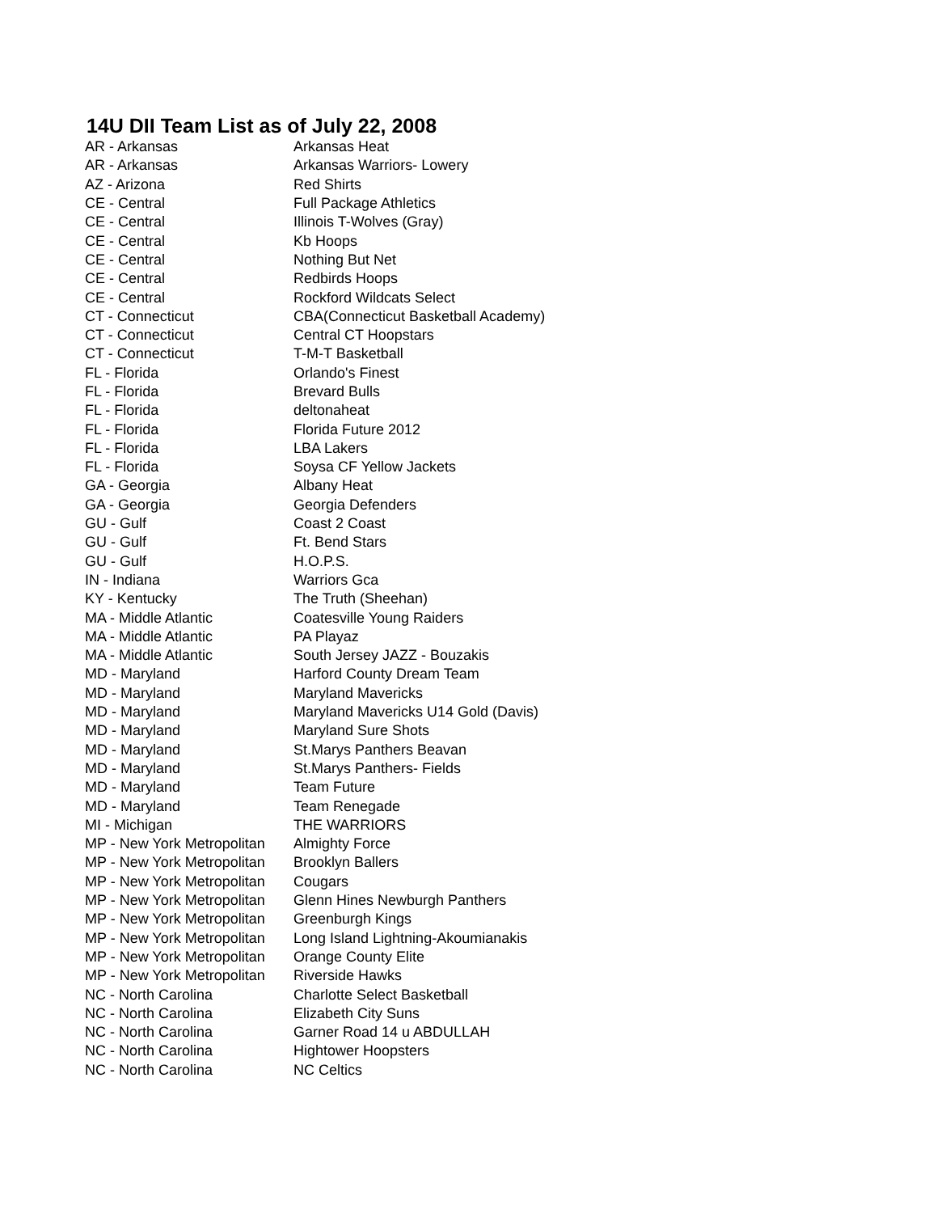14U DII Team List as of July 22, 2008
| AR - Arkansas | Arkansas Heat |
| AR - Arkansas | Arkansas Warriors- Lowery |
| AZ - Arizona | Red Shirts |
| CE - Central | Full Package Athletics |
| CE - Central | Illinois T-Wolves (Gray) |
| CE - Central | Kb Hoops |
| CE - Central | Nothing But Net |
| CE - Central | Redbirds Hoops |
| CE - Central | Rockford Wildcats Select |
| CT - Connecticut | CBA(Connecticut Basketball Academy) |
| CT - Connecticut | Central CT Hoopstars |
| CT - Connecticut | T-M-T Basketball |
| FL - Florida | Orlando's Finest |
| FL - Florida | Brevard Bulls |
| FL - Florida | deltonaheat |
| FL - Florida | Florida Future 2012 |
| FL - Florida | LBA Lakers |
| FL - Florida | Soysa CF Yellow Jackets |
| GA - Georgia | Albany Heat |
| GA - Georgia | Georgia Defenders |
| GU - Gulf | Coast 2 Coast |
| GU - Gulf | Ft. Bend Stars |
| GU - Gulf | H.O.P.S. |
| IN - Indiana | Warriors Gca |
| KY - Kentucky | The Truth (Sheehan) |
| MA - Middle Atlantic | Coatesville Young Raiders |
| MA - Middle Atlantic | PA Playaz |
| MA - Middle Atlantic | South Jersey JAZZ - Bouzakis |
| MD - Maryland | Harford County Dream Team |
| MD - Maryland | Maryland Mavericks |
| MD - Maryland | Maryland Mavericks U14 Gold (Davis) |
| MD - Maryland | Maryland Sure Shots |
| MD - Maryland | St.Marys Panthers Beavan |
| MD - Maryland | St.Marys Panthers- Fields |
| MD - Maryland | Team Future |
| MD - Maryland | Team Renegade |
| MI - Michigan | THE WARRIORS |
| MP - New York Metropolitan | Almighty Force |
| MP - New York Metropolitan | Brooklyn Ballers |
| MP - New York Metropolitan | Cougars |
| MP - New York Metropolitan | Glenn Hines Newburgh Panthers |
| MP - New York Metropolitan | Greenburgh Kings |
| MP - New York Metropolitan | Long Island Lightning-Akoumianakis |
| MP - New York Metropolitan | Orange County Elite |
| MP - New York Metropolitan | Riverside Hawks |
| NC - North Carolina | Charlotte Select Basketball |
| NC - North Carolina | Elizabeth City Suns |
| NC - North Carolina | Garner Road 14 u ABDULLAH |
| NC - North Carolina | Hightower Hoopsters |
| NC - North Carolina | NC Celtics |